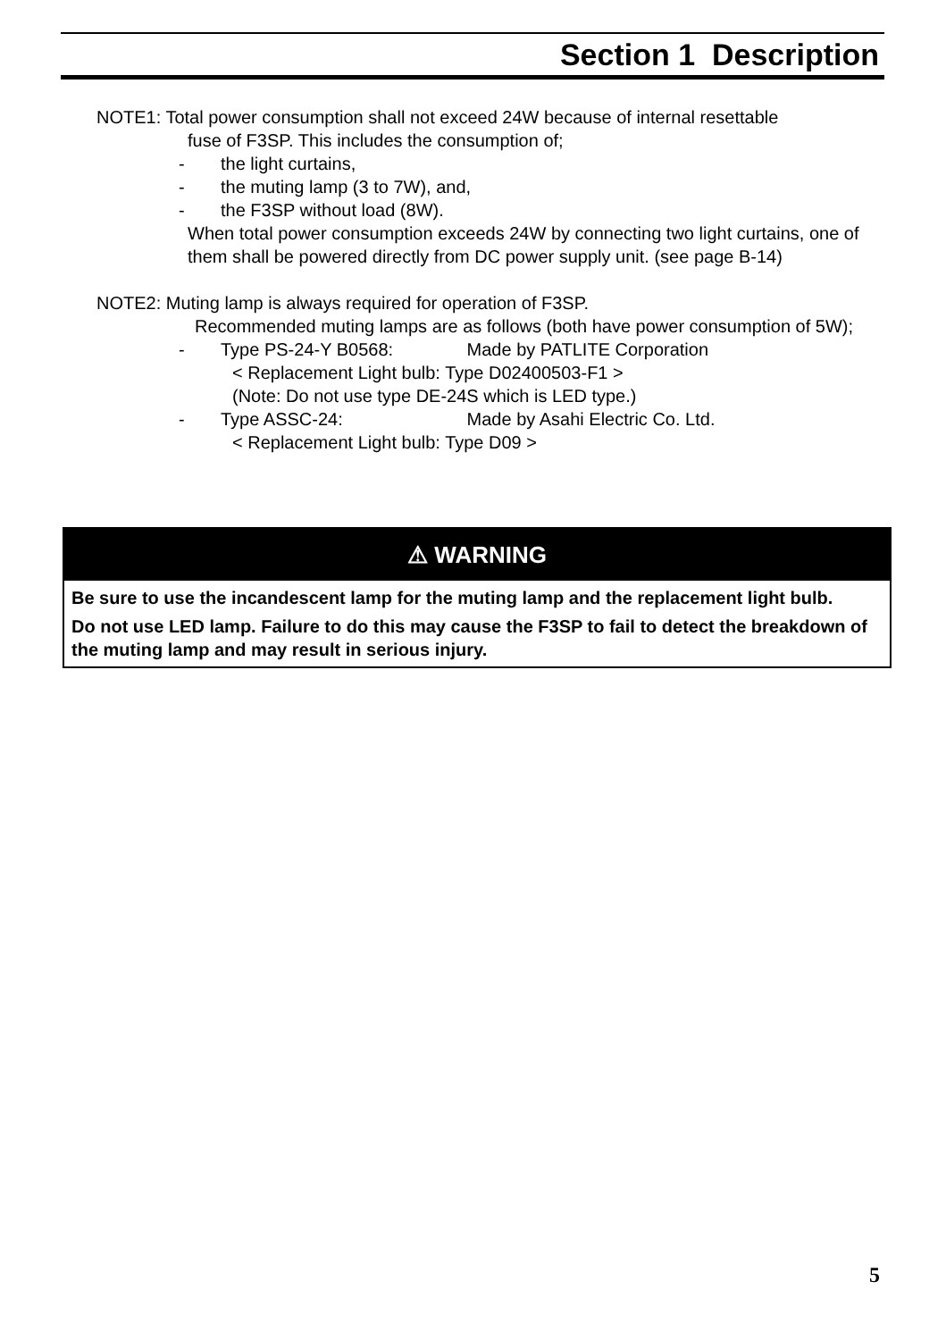Section 1 Description
NOTE1: Total power consumption shall not exceed 24W because of internal resettable
fuse of F3SP. This includes the consumption of;
- the light curtains,
- the muting lamp (3 to 7W), and,
- the F3SP without load (8W).
When total power consumption exceeds 24W by connecting two light curtains, one of them shall be powered directly from DC power supply unit. (see page B-14)
NOTE2: Muting lamp is always required for operation of F3SP.
Recommended muting lamps are as follows (both have power consumption of 5W);
- Type PS-24-Y B0568: Made by PATLITE Corporation
< Replacement Light bulb: Type D02400503-F1 >
(Note: Do not use type DE-24S which is LED type.)
- Type ASSC-24: Made by Asahi Electric Co. Ltd.
< Replacement Light bulb: Type D09 >
⚠ WARNING
Be sure to use the incandescent lamp for the muting lamp and the replacement light bulb.
Do not use LED lamp. Failure to do this may cause the F3SP to fail to detect the breakdown of the muting lamp and may result in serious injury.
5